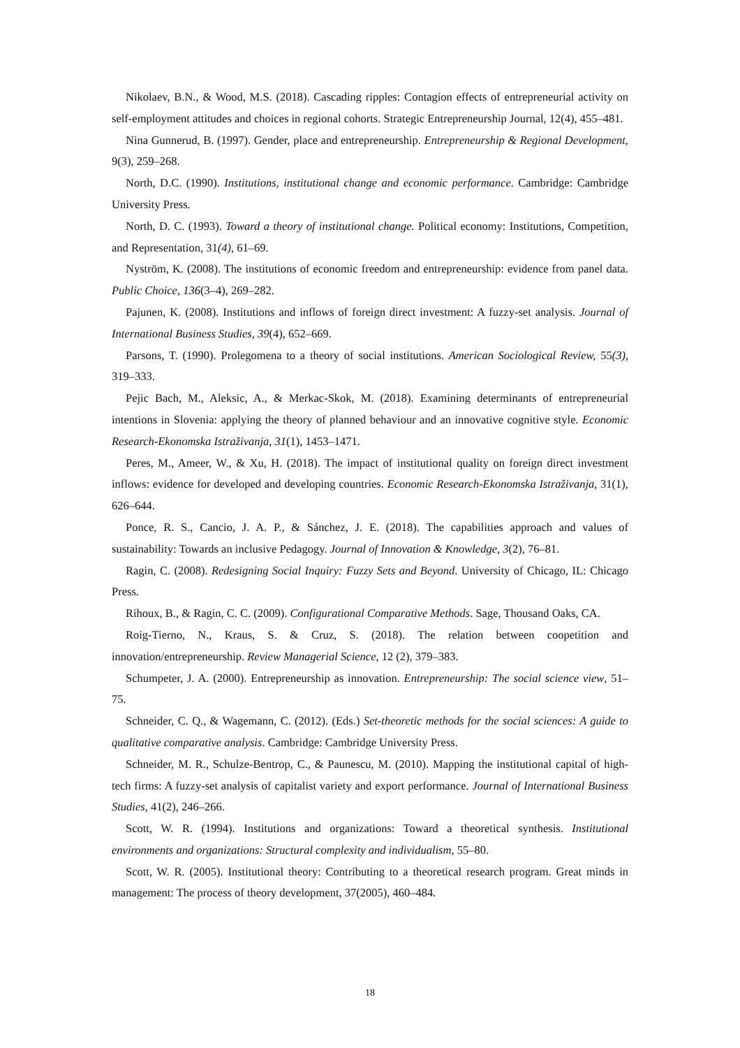Nikolaev, B.N., & Wood, M.S. (2018). Cascading ripples: Contagion effects of entrepreneurial activity on self-employment attitudes and choices in regional cohorts. Strategic Entrepreneurship Journal, 12(4), 455–481.
Nina Gunnerud, B. (1997). Gender, place and entrepreneurship. Entrepreneurship & Regional Development, 9(3), 259–268.
North, D.C. (1990). Institutions, institutional change and economic performance. Cambridge: Cambridge University Press.
North, D. C. (1993). Toward a theory of institutional change. Political economy: Institutions, Competition, and Representation, 31(4), 61–69.
Nyström, K. (2008). The institutions of economic freedom and entrepreneurship: evidence from panel data. Public Choice, 136(3–4), 269–282.
Pajunen, K. (2008). Institutions and inflows of foreign direct investment: A fuzzy-set analysis. Journal of International Business Studies, 39(4), 652–669.
Parsons, T. (1990). Prolegomena to a theory of social institutions. American Sociological Review, 55(3), 319–333.
Pejic Bach, M., Aleksic, A., & Merkac-Skok, M. (2018). Examining determinants of entrepreneurial intentions in Slovenia: applying the theory of planned behaviour and an innovative cognitive style. Economic Research-Ekonomska Istraživanja, 31(1), 1453–1471.
Peres, M., Ameer, W., & Xu, H. (2018). The impact of institutional quality on foreign direct investment inflows: evidence for developed and developing countries. Economic Research-Ekonomska Istraživanja, 31(1), 626–644.
Ponce, R. S., Cancio, J. A. P., & Sánchez, J. E. (2018). The capabilities approach and values of sustainability: Towards an inclusive Pedagogy. Journal of Innovation & Knowledge, 3(2), 76–81.
Ragin, C. (2008). Redesigning Social Inquiry: Fuzzy Sets and Beyond. University of Chicago, IL: Chicago Press.
Rihoux, B., & Ragin, C. C. (2009). Configurational Comparative Methods. Sage, Thousand Oaks, CA.
Roig-Tierno, N., Kraus, S. & Cruz, S. (2018). The relation between coopetition and innovation/entrepreneurship. Review Managerial Science, 12 (2), 379–383.
Schumpeter, J. A. (2000). Entrepreneurship as innovation. Entrepreneurship: The social science view, 51–75.
Schneider, C. Q., & Wagemann, C. (2012). (Eds.) Set-theoretic methods for the social sciences: A guide to qualitative comparative analysis. Cambridge: Cambridge University Press.
Schneider, M. R., Schulze-Bentrop, C., & Paunescu, M. (2010). Mapping the institutional capital of high-tech firms: A fuzzy-set analysis of capitalist variety and export performance. Journal of International Business Studies, 41(2), 246–266.
Scott, W. R. (1994). Institutions and organizations: Toward a theoretical synthesis. Institutional environments and organizations: Structural complexity and individualism, 55–80.
Scott, W. R. (2005). Institutional theory: Contributing to a theoretical research program. Great minds in management: The process of theory development, 37(2005), 460–484.
18